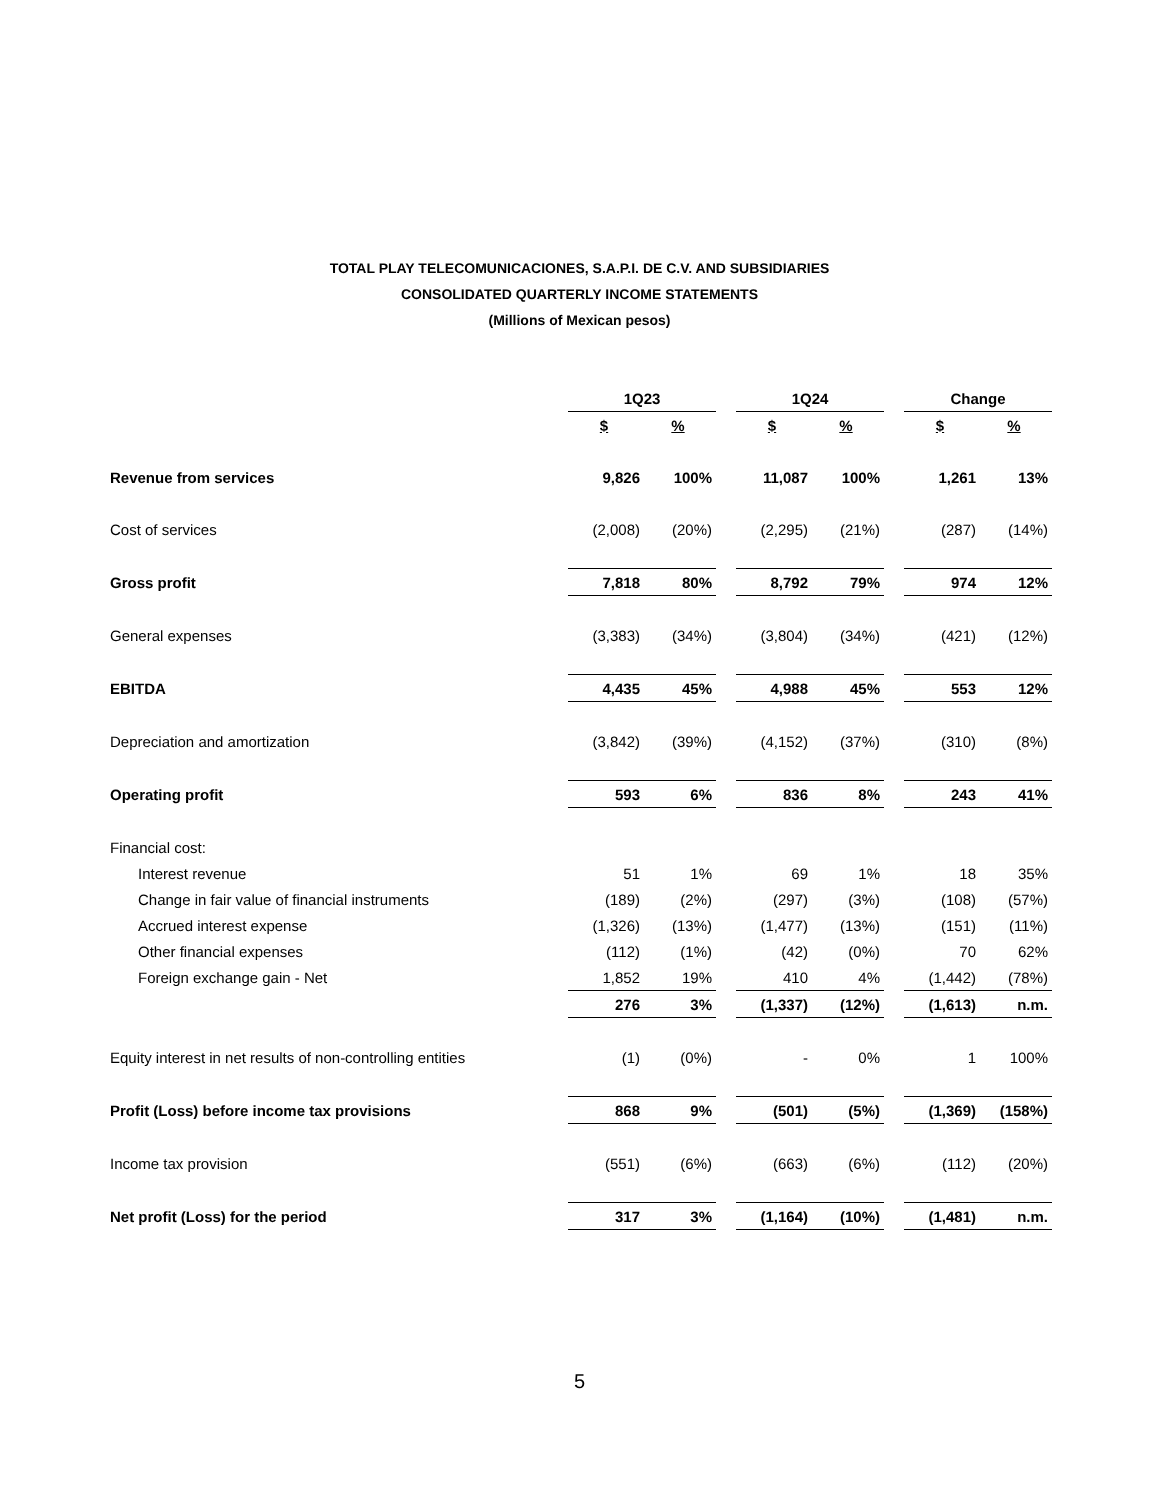TOTAL PLAY TELECOMUNICACIONES, S.A.P.I. DE C.V. AND SUBSIDIARIES
CONSOLIDATED QUARTERLY INCOME STATEMENTS
(Millions of Mexican pesos)
| | 1Q23 | | | 1Q24 | | | Change | |
| | $ | % | | $ | % | | $ | % |
| Revenue from services | 9,826 | 100% | | 11,087 | 100% | | 1,261 | 13% |
| Cost of services | (2,008) | (20%) | | (2,295) | (21%) | | (287) | (14%) |
| Gross profit | 7,818 | 80% | | 8,792 | 79% | | 974 | 12% |
| General expenses | (3,383) | (34%) | | (3,804) | (34%) | | (421) | (12%) |
| EBITDA | 4,435 | 45% | | 4,988 | 45% | | 553 | 12% |
| Depreciation and amortization | (3,842) | (39%) | | (4,152) | (37%) | | (310) | (8%) |
| Operating profit | 593 | 6% | | 836 | 8% | | 243 | 41% |
| Financial cost: | | | | | | | | |
| Interest revenue | 51 | 1% | | 69 | 1% | | 18 | 35% |
| Change in fair value of financial instruments | (189) | (2%) | | (297) | (3%) | | (108) | (57%) |
| Accrued interest expense | (1,326) | (13%) | | (1,477) | (13%) | | (151) | (11%) |
| Other financial expenses | (112) | (1%) | | (42) | (0%) | | 70 | 62% |
| Foreign exchange gain - Net | 1,852 | 19% | | 410 | 4% | | (1,442) | (78%) |
| | 276 | 3% | | (1,337) | (12%) | | (1,613) | n.m. |
| Equity interest in net results of non-controlling entities | (1) | (0%) | | - | 0% | | 1 | 100% |
| Profit (Loss) before income tax provisions | 868 | 9% | | (501) | (5%) | | (1,369) | (158%) |
| Income tax provision | (551) | (6%) | | (663) | (6%) | | (112) | (20%) |
| Net profit (Loss) for the period | 317 | 3% | | (1,164) | (10%) | | (1,481) | n.m. |
5